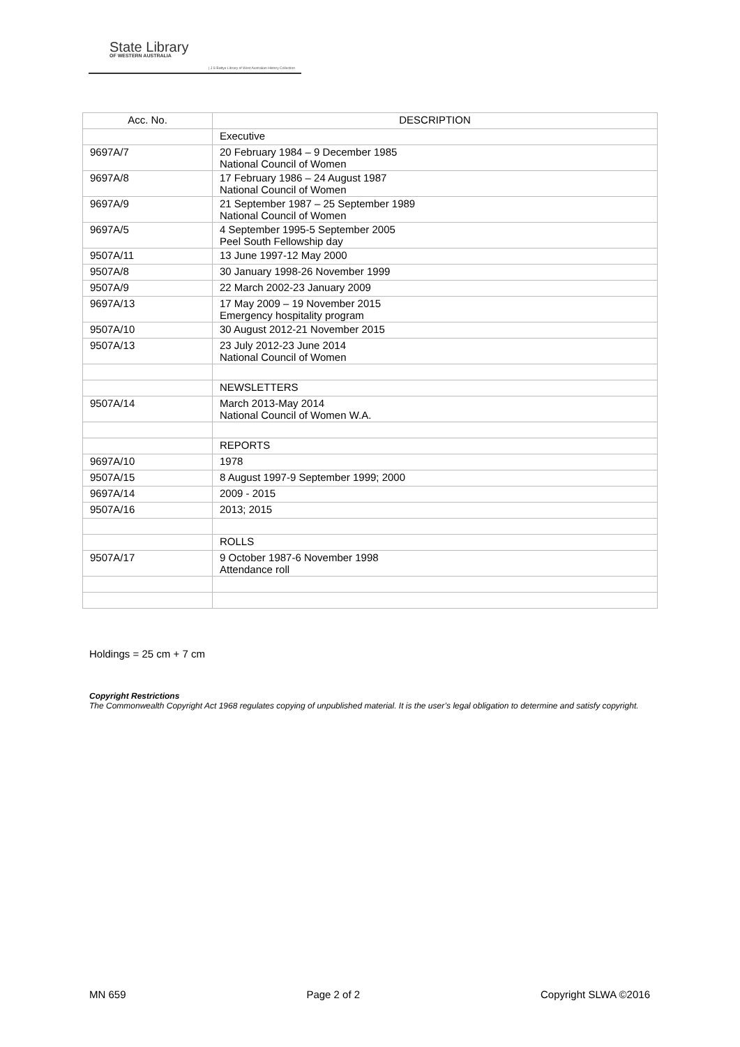State Library
OF WESTERN AUSTRALIA
| J S Battye Library of West Australian History Collection
| Acc. No. | DESCRIPTION |
| --- | --- |
| | Executive |
| 9697A/7 | 20 February 1984 – 9 December 1985 National Council of Women |
| 9697A/8 | 17 February 1986 – 24 August 1987 National Council of Women |
| 9697A/9 | 21 September 1987 – 25 September 1989 National Council of Women |
| 9697A/5 | 4 September 1995-5 September 2005 Peel South Fellowship day |
| 9507A/11 | 13 June 1997-12 May 2000 |
| 9507A/8 | 30 January 1998-26 November 1999 |
| 9507A/9 | 22 March 2002-23 January 2009 |
| 9697A/13 | 17 May 2009 – 19 November 2015 Emergency hospitality program |
| 9507A/10 | 30 August 2012-21 November 2015 |
| 9507A/13 | 23 July 2012-23 June 2014 National Council of Women |
| | NEWSLETTERS |
| 9507A/14 | March 2013-May 2014 National Council of Women W.A. |
| | REPORTS |
| 9697A/10 | 1978 |
| 9507A/15 | 8 August 1997-9 September 1999; 2000 |
| 9697A/14 | 2009 - 2015 |
| 9507A/16 | 2013; 2015 |
| | ROLLS |
| 9507A/17 | 9 October 1987-6 November 1998 Attendance roll |
Holdings = 25 cm + 7 cm
Copyright Restrictions
The Commonwealth Copyright Act 1968 regulates copying of unpublished material. It is the user’s legal obligation to determine and satisfy copyright.
MN 659 Page 2 of 2 Copyright SLWA ©2016